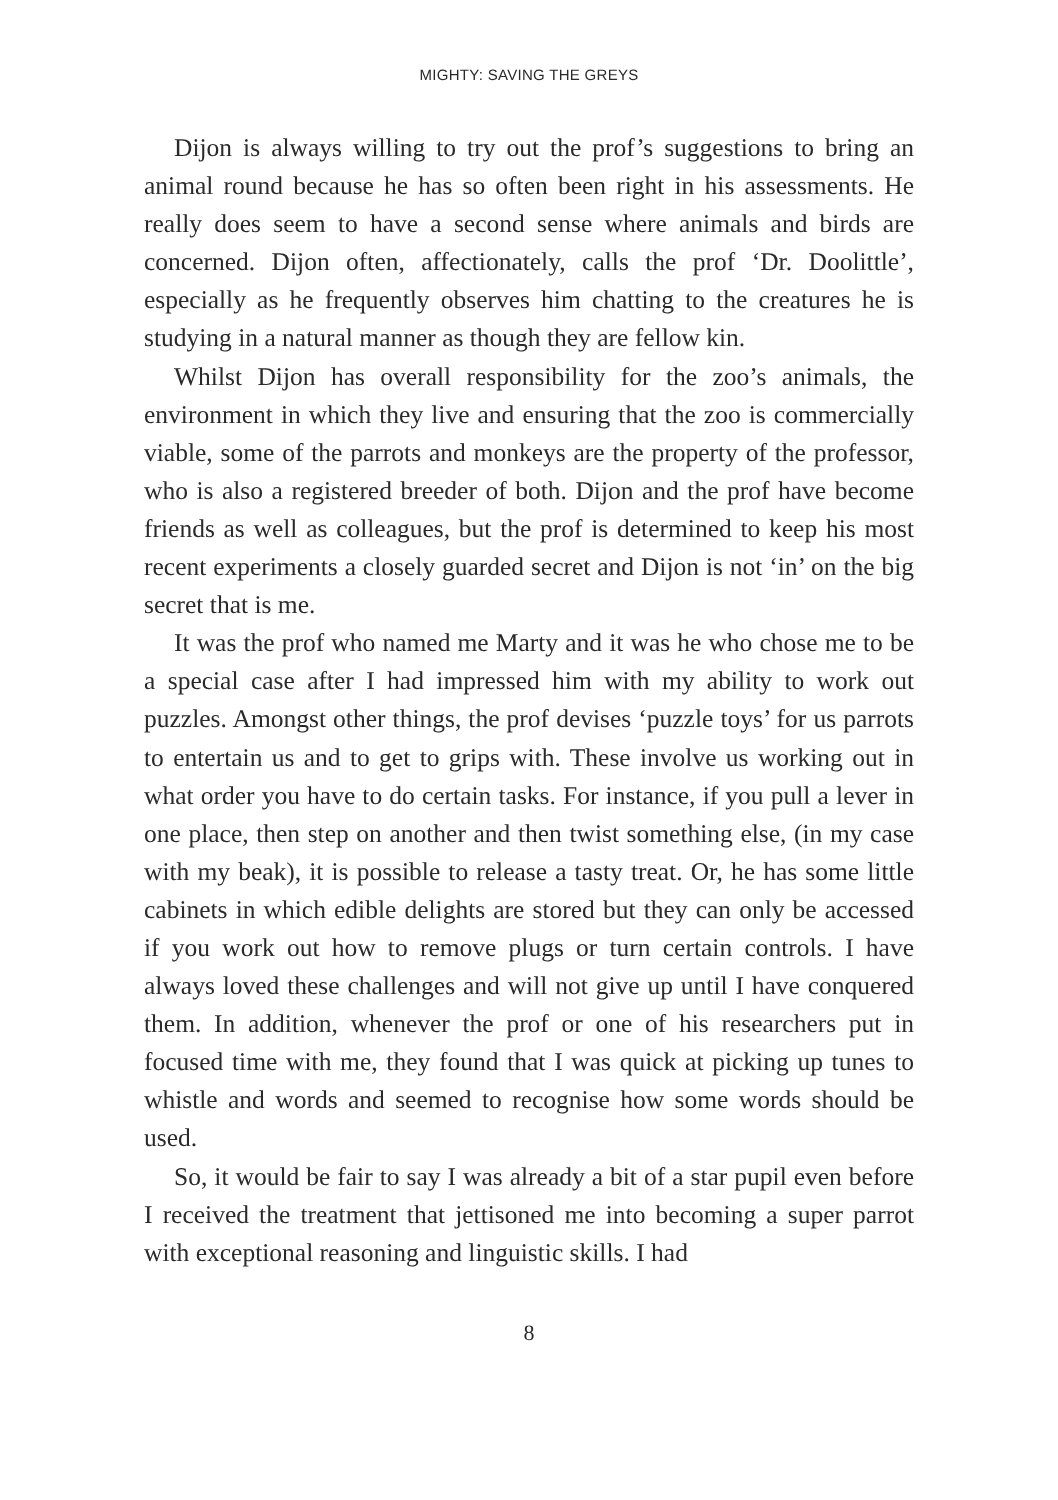MIGHTY: SAVING THE GREYS
Dijon is always willing to try out the prof’s suggestions to bring an animal round because he has so often been right in his assessments. He really does seem to have a second sense where animals and birds are concerned. Dijon often, affectionately, calls the prof ‘Dr. Doolittle’, especially as he frequently observes him chatting to the creatures he is studying in a natural manner as though they are fellow kin.
Whilst Dijon has overall responsibility for the zoo’s animals, the environment in which they live and ensuring that the zoo is commercially viable, some of the parrots and monkeys are the property of the professor, who is also a registered breeder of both. Dijon and the prof have become friends as well as colleagues, but the prof is determined to keep his most recent experiments a closely guarded secret and Dijon is not ‘in’ on the big secret that is me.
It was the prof who named me Marty and it was he who chose me to be a special case after I had impressed him with my ability to work out puzzles. Amongst other things, the prof devises ‘puzzle toys’ for us parrots to entertain us and to get to grips with. These involve us working out in what order you have to do certain tasks. For instance, if you pull a lever in one place, then step on another and then twist something else, (in my case with my beak), it is possible to release a tasty treat. Or, he has some little cabinets in which edible delights are stored but they can only be accessed if you work out how to remove plugs or turn certain controls. I have always loved these challenges and will not give up until I have conquered them. In addition, whenever the prof or one of his researchers put in focused time with me, they found that I was quick at picking up tunes to whistle and words and seemed to recognise how some words should be used.
So, it would be fair to say I was already a bit of a star pupil even before I received the treatment that jettisoned me into becoming a super parrot with exceptional reasoning and linguistic skills. I had
8